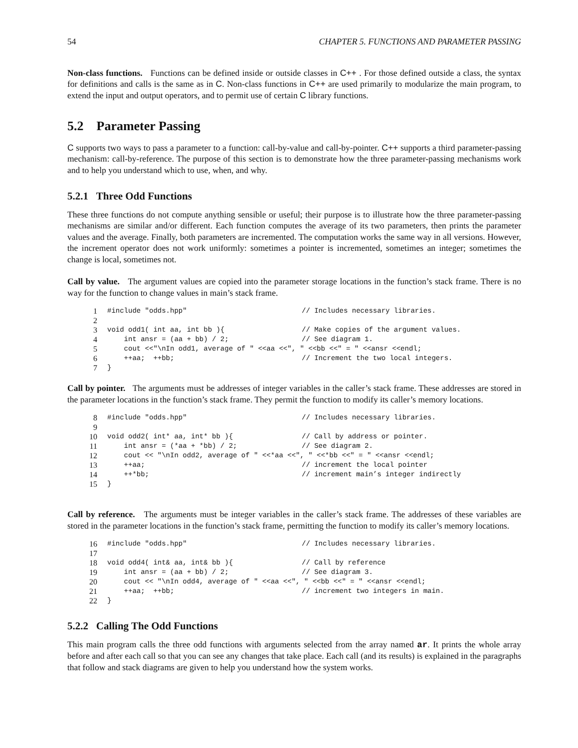54 CHAPTER 5. FUNCTIONS AND PARAMETER PASSING
Non-class functions. Functions can be defined inside or outside classes in C++ . For those defined outside a class, the syntax for definitions and calls is the same as in C. Non-class functions in C++ are used primarily to modularize the main program, to extend the input and output operators, and to permit use of certain C library functions.
5.2 Parameter Passing
C supports two ways to pass a parameter to a function: call-by-value and call-by-pointer. C++ supports a third parameter-passing mechanism: call-by-reference. The purpose of this section is to demonstrate how the three parameter-passing mechanisms work and to help you understand which to use, when, and why.
5.2.1 Three Odd Functions
These three functions do not compute anything sensible or useful; their purpose is to illustrate how the three parameter-passing mechanisms are similar and/or different. Each function computes the average of its two parameters, then prints the parameter values and the average. Finally, both parameters are incremented. The computation works the same way in all versions. However, the increment operator does not work uniformly: sometimes a pointer is incremented, sometimes an integer; sometimes the change is local, sometimes not.
Call by value. The argument values are copied into the parameter storage locations in the function’s stack frame. There is no way for the function to change values in main’s stack frame.
| 1 | #include "odds.hpp" | // Includes necessary libraries. |
| 2 | | |
| 3 | void odd1( int aa, int bb ){ | // Make copies of the argument values. |
| 4 | int ansr = (aa + bb) / 2; | // See diagram 1. |
| 5 | cout <<"\nIn odd1, average of " <<aa <<", " <<bb <<" = " <<ansr <<endl; | |
| 6 | ++aa; ++bb; | // Increment the two local integers. |
| 7 | } | |
Call by pointer. The arguments must be addresses of integer variables in the caller’s stack frame. These addresses are stored in the parameter locations in the function’s stack frame. They permit the function to modify its caller’s memory locations.
| 8 | #include "odds.hpp" | // Includes necessary libraries. |
| 9 | | |
| 10 | void odd2( int* aa, int* bb ){ | // Call by address or pointer. |
| 11 | int ansr = (*aa + *bb) / 2; | // See diagram 2. |
| 12 | cout << "\nIn odd2, average of " <<*aa <<", " <<*bb <<" = " <<ansr <<endl; | |
| 13 | ++aa; | // increment the local pointer |
| 14 | ++*bb; | // increment main’s integer indirectly |
| 15 | } | |
Call by reference. The arguments must be integer variables in the caller’s stack frame. The addresses of these variables are stored in the parameter locations in the function’s stack frame, permitting the function to modify its caller’s memory locations.
| 16 | #include "odds.hpp" | // Includes necessary libraries. |
| 17 | | |
| 18 | void odd4( int& aa, int& bb ){ | // Call by reference |
| 19 | int ansr = (aa + bb) / 2; | // See diagram 3. |
| 20 | cout << "\nIn odd4, average of " <<aa <<", " <<bb <<" = " <<ansr <<endl; | |
| 21 | ++aa; ++bb; | // increment two integers in main. |
| 22 | } | |
5.2.2 Calling The Odd Functions
This main program calls the three odd functions with arguments selected from the array named ar. It prints the whole array before and after each call so that you can see any changes that take place. Each call (and its results) is explained in the paragraphs that follow and stack diagrams are given to help you understand how the system works.